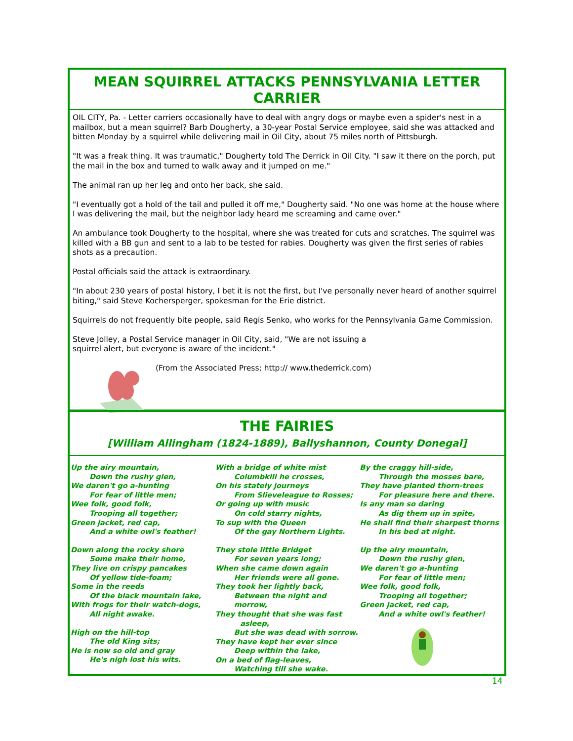MEAN SQUIRREL ATTACKS PENNSYLVANIA LETTER CARRIER
OIL CITY, Pa. - Letter carriers occasionally have to deal with angry dogs or maybe even a spider's nest in a mailbox, but a mean squirrel? Barb Dougherty, a 30-year Postal Service employee, said she was attacked and bitten Monday by a squirrel while delivering mail in Oil City, about 75 miles north of Pittsburgh.
"It was a freak thing. It was traumatic," Dougherty told The Derrick in Oil City. "I saw it there on the porch, put the mail in the box and turned to walk away and it jumped on me."
The animal ran up her leg and onto her back, she said.
"I eventually got a hold of the tail and pulled it off me," Dougherty said. "No one was home at the house where I was delivering the mail, but the neighbor lady heard me screaming and came over."
An ambulance took Dougherty to the hospital, where she was treated for cuts and scratches. The squirrel was killed with a BB gun and sent to a lab to be tested for rabies. Dougherty was given the first series of rabies shots as a precaution.
Postal officials said the attack is extraordinary.
"In about 230 years of postal history, I bet it is not the first, but I've personally never heard of another squirrel biting," said Steve Kochersperger, spokesman for the Erie district.
Squirrels do not frequently bite people, said Regis Senko, who works for the Pennsylvania Game Commission.
Steve Jolley, a Postal Service manager in Oil City, said, "We are not issuing a
squirrel alert, but everyone is aware of the incident."
(From the Associated Press; http:// www.thederrick.com)
THE FAIRIES
[William Allingham (1824-1889), Ballyshannon, County Donegal]
Up the airy mountain,
Down the rushy glen,
We daren't go a-hunting
For fear of little men;
Wee folk, good folk,
Trooping all together;
Green jacket, red cap,
And a white owl's feather!
Down along the rocky shore
Some make their home,
They live on crispy pancakes
Of yellow tide-foam;
Some in the reeds
Of the black mountain lake,
With frogs for their watch-dogs,
All night awake.
High on the hill-top
The old King sits;
He is now so old and gray
He's nigh lost his wits.
With a bridge of white mist
Columbkill he crosses,
On his stately journeys
From Slieveleague to Rosses;
Or going up with music
On cold starry nights,
To sup with the Queen
Of the gay Northern Lights.
They stole little Bridget
For seven years long;
When she came down again
Her friends were all gone.
They took her lightly back,
Between the night and morrow,
They thought that she was fast
asleep,
But she was dead with sorrow.
They have kept her ever since
Deep within the lake,
On a bed of flag-leaves,
Watching till she wake.
By the craggy hill-side,
Through the mosses bare,
They have planted thorn-trees
For pleasure here and there.
Is any man so daring
As dig them up in spite,
He shall find their sharpest thorns
In his bed at night.
Up the airy mountain,
Down the rushy glen,
We daren't go a-hunting
For fear of little men;
Wee folk, good folk,
Trooping all together;
Green jacket, red cap,
And a white owl's feather!
14